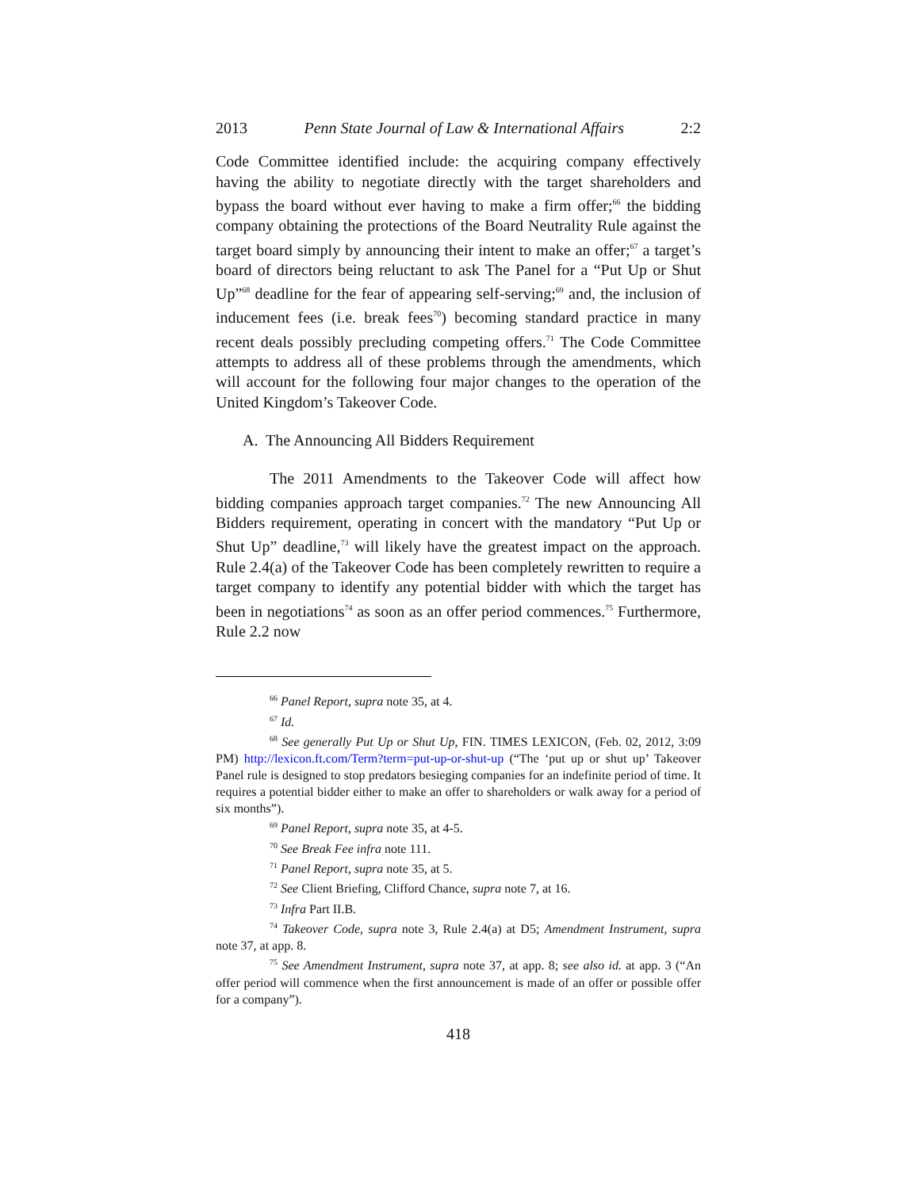2013 Penn State Journal of Law & International Affairs 2:2
Code Committee identified include: the acquiring company effectively having the ability to negotiate directly with the target shareholders and bypass the board without ever having to make a firm offer;<sup>66</sup> the bidding company obtaining the protections of the Board Neutrality Rule against the target board simply by announcing their intent to make an offer;<sup>67</sup> a target’s board of directors being reluctant to ask The Panel for a “Put Up or Shut Up”<sup>68</sup> deadline for the fear of appearing self-serving;<sup>69</sup> and, the inclusion of inducement fees (i.e. break fees<sup>70</sup>) becoming standard practice in many recent deals possibly precluding competing offers.<sup>71</sup> The Code Committee attempts to address all of these problems through the amendments, which will account for the following four major changes to the operation of the United Kingdom’s Takeover Code.
A. The Announcing All Bidders Requirement
The 2011 Amendments to the Takeover Code will affect how bidding companies approach target companies.<sup>72</sup> The new Announcing All Bidders requirement, operating in concert with the mandatory “Put Up or Shut Up” deadline,<sup>73</sup> will likely have the greatest impact on the approach. Rule 2.4(a) of the Takeover Code has been completely rewritten to require a target company to identify any potential bidder with which the target has been in negotiations<sup>74</sup> as soon as an offer period commences.<sup>75</sup> Furthermore, Rule 2.2 now
<sup>66</sup> Panel Report, supra note 35, at 4.
<sup>67</sup> Id.
<sup>68</sup> See generally Put Up or Shut Up, FIN. TIMES LEXICON, (Feb. 02, 2012, 3:09 PM) http://lexicon.ft.com/Term?term=put-up-or-shut-up (“The ‘put up or shut up’ Takeover Panel rule is designed to stop predators besieging companies for an indefinite period of time. It requires a potential bidder either to make an offer to shareholders or walk away for a period of six months”).
<sup>69</sup> Panel Report, supra note 35, at 4-5.
<sup>70</sup> See Break Fee infra note 111.
<sup>71</sup> Panel Report, supra note 35, at 5.
<sup>72</sup> See Client Briefing, Clifford Chance, supra note 7, at 16.
<sup>73</sup> Infra Part II.B.
<sup>74</sup> Takeover Code, supra note 3, Rule 2.4(a) at D5; Amendment Instrument, supra note 37, at app. 8.
<sup>75</sup> See Amendment Instrument, supra note 37, at app. 8; see also id. at app. 3 (“An offer period will commence when the first announcement is made of an offer or possible offer for a company”).
418